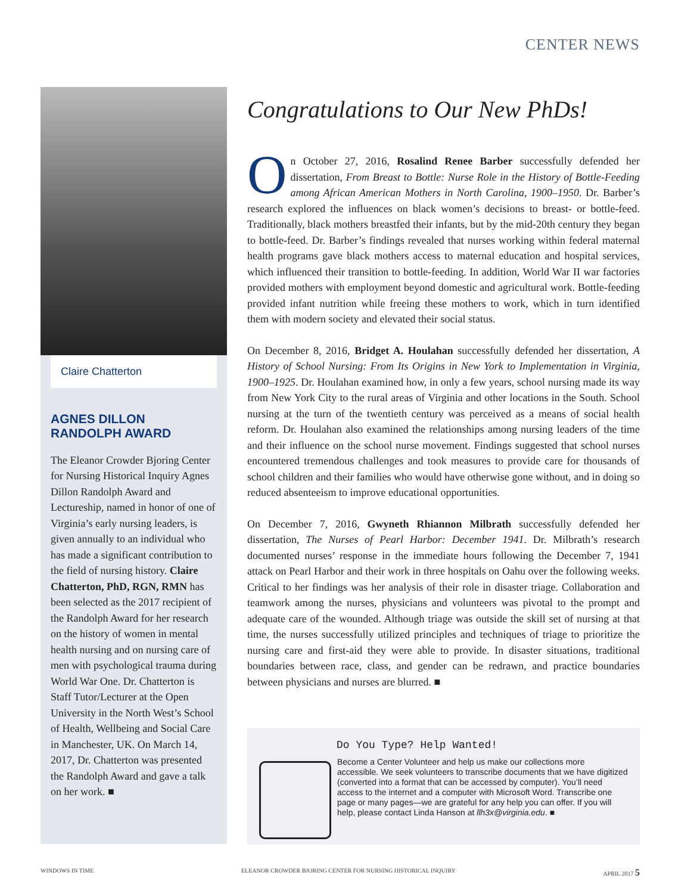CENTER NEWS
Claire Chatterton
AGNES DILLON RANDOLPH AWARD
The Eleanor Crowder Bjoring Center for Nursing Historical Inquiry Agnes Dillon Randolph Award and Lectureship, named in honor of one of Virginia’s early nursing leaders, is given annually to an individual who has made a significant contribution to the field of nursing history. Claire Chatterton, PhD, RGN, RMN has been selected as the 2017 recipient of the Randolph Award for her research on the history of women in mental health nursing and on nursing care of men with psychological trauma during World War One. Dr. Chatterton is Staff Tutor/Lecturer at the Open University in the North West’s School of Health, Wellbeing and Social Care in Manchester, UK. On March 14, 2017, Dr. Chatterton was presented the Randolph Award and gave a talk on her work. ■
Congratulations to Our New PhDs!
On October 27, 2016, Rosalind Renee Barber successfully defended her dissertation, From Breast to Bottle: Nurse Role in the History of Bottle-Feeding among African American Mothers in North Carolina, 1900–1950. Dr. Barber’s research explored the influences on black women’s decisions to breast- or bottle-feed. Traditionally, black mothers breastfed their infants, but by the mid-20th century they began to bottle-feed. Dr. Barber’s findings revealed that nurses working within federal maternal health programs gave black mothers access to maternal education and hospital services, which influenced their transition to bottle-feeding. In addition, World War II war factories provided mothers with employment beyond domestic and agricultural work. Bottle-feeding provided infant nutrition while freeing these mothers to work, which in turn identified them with modern society and elevated their social status.
On December 8, 2016, Bridget A. Houlahan successfully defended her dissertation, A History of School Nursing: From Its Origins in New York to Implementation in Virginia, 1900–1925. Dr. Houlahan examined how, in only a few years, school nursing made its way from New York City to the rural areas of Virginia and other locations in the South. School nursing at the turn of the twentieth century was perceived as a means of social health reform. Dr. Houlahan also examined the relationships among nursing leaders of the time and their influence on the school nurse movement. Findings suggested that school nurses encountered tremendous challenges and took measures to provide care for thousands of school children and their families who would have otherwise gone without, and in doing so reduced absenteeism to improve educational opportunities.
On December 7, 2016, Gwyneth Rhiannon Milbrath successfully defended her dissertation, The Nurses of Pearl Harbor: December 1941. Dr. Milbrath’s research documented nurses’ response in the immediate hours following the December 7, 1941 attack on Pearl Harbor and their work in three hospitals on Oahu over the following weeks. Critical to her findings was her analysis of their role in disaster triage. Collaboration and teamwork among the nurses, physicians and volunteers was pivotal to the prompt and adequate care of the wounded. Although triage was outside the skill set of nursing at that time, the nurses successfully utilized principles and techniques of triage to prioritize the nursing care and first-aid they were able to provide. In disaster situations, traditional boundaries between race, class, and gender can be redrawn, and practice boundaries between physicians and nurses are blurred. ■
Do You Type? Help Wanted!
Become a Center Volunteer and help us make our collections more accessible. We seek volunteers to transcribe documents that we have digitized (converted into a format that can be accessed by computer). You’ll need access to the internet and a computer with Microsoft Word. Transcribe one page or many pages—we are grateful for any help you can offer. If you will help, please contact Linda Hanson at llh3x@virginia.edu. ■
WINDOWS IN TIME ELEANOR CROWDER BJORING CENTER FOR NURSING HISTORICAL INQUIRY APRIL 2017 5